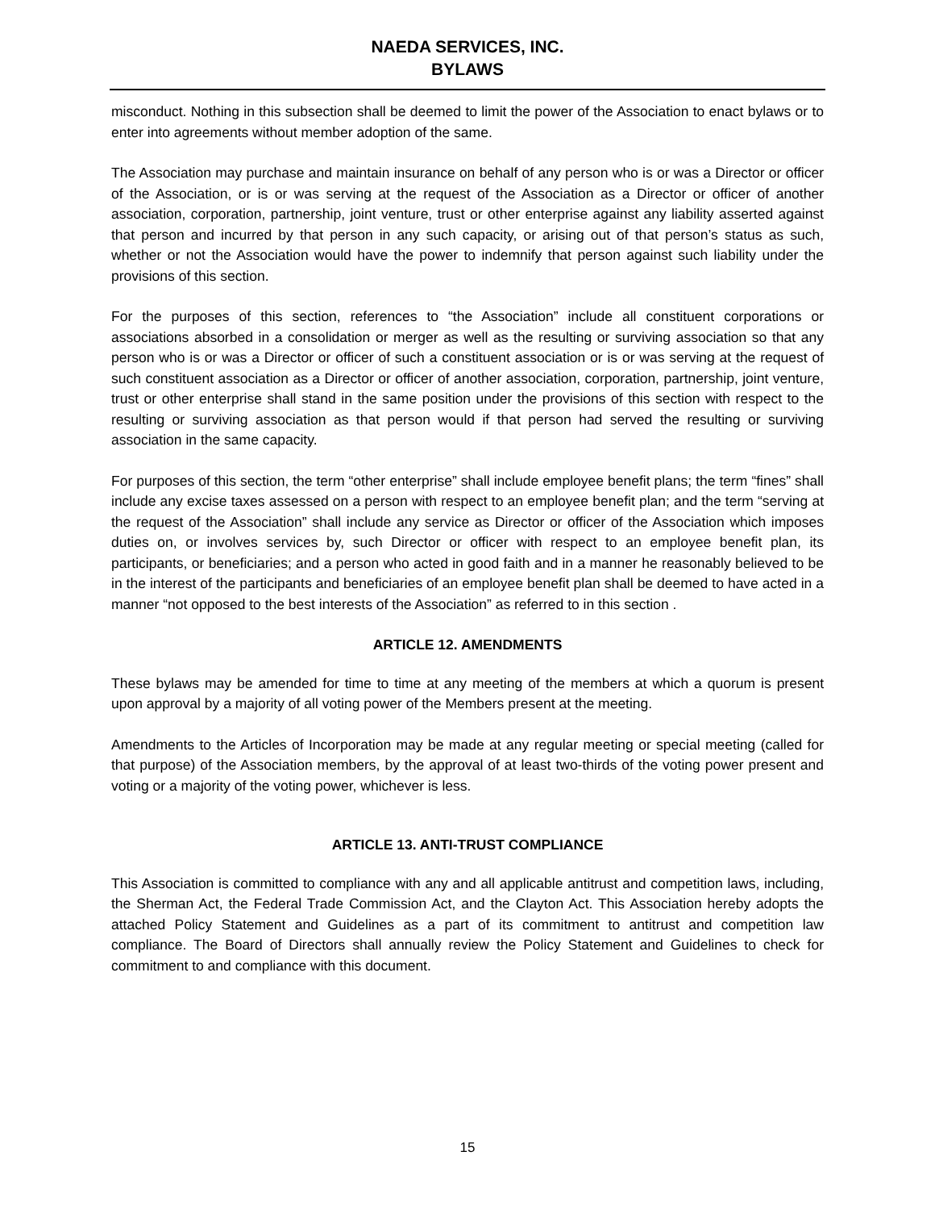NAEDA SERVICES, INC.
BYLAWS
misconduct. Nothing in this subsection shall be deemed to limit the power of the Association to enact bylaws or to enter into agreements without member adoption of the same.
The Association may purchase and maintain insurance on behalf of any person who is or was a Director or officer of the Association, or is or was serving at the request of the Association as a Director or officer of another association, corporation, partnership, joint venture, trust or other enterprise against any liability asserted against that person and incurred by that person in any such capacity, or arising out of that person’s status as such, whether or not the Association would have the power to indemnify that person against such liability under the provisions of this section.
For the purposes of this section, references to “the Association” include all constituent corporations or associations absorbed in a consolidation or merger as well as the resulting or surviving association so that any person who is or was a Director or officer of such a constituent association or is or was serving at the request of such constituent association as a Director or officer of another association, corporation, partnership, joint venture, trust or other enterprise shall stand in the same position under the provisions of this section with respect to the resulting or surviving association as that person would if that person had served the resulting or surviving association in the same capacity.
For purposes of this section, the term “other enterprise” shall include employee benefit plans; the term “fines” shall include any excise taxes assessed on a person with respect to an employee benefit plan; and the term “serving at the request of the Association” shall include any service as Director or officer of the Association which imposes duties on, or involves services by, such Director or officer with respect to an employee benefit plan, its participants, or beneficiaries; and a person who acted in good faith and in a manner he reasonably believed to be in the interest of the participants and beneficiaries of an employee benefit plan shall be deemed to have acted in a manner “not opposed to the best interests of the Association” as referred to in this section .
ARTICLE 12. AMENDMENTS
These bylaws may be amended for time to time at any meeting of the members at which a quorum is present upon approval by a majority of all voting power of the Members present at the meeting.
Amendments to the Articles of Incorporation may be made at any regular meeting or special meeting (called for that purpose) of the Association members, by the approval of at least two-thirds of the voting power present and voting or a majority of the voting power, whichever is less.
ARTICLE 13. ANTI-TRUST COMPLIANCE
This Association is committed to compliance with any and all applicable antitrust and competition laws, including, the Sherman Act, the Federal Trade Commission Act, and the Clayton Act. This Association hereby adopts the attached Policy Statement and Guidelines as a part of its commitment to antitrust and competition law compliance. The Board of Directors shall annually review the Policy Statement and Guidelines to check for commitment to and compliance with this document.
15